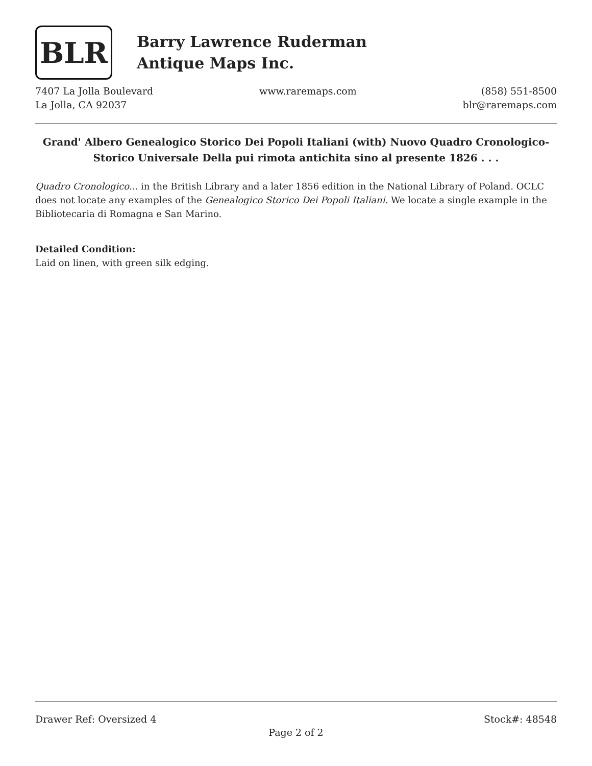BLR
Barry Lawrence Ruderman
Antique Maps Inc.
7407 La Jolla Boulevard
La Jolla, CA 92037
www.raremaps.com (858) 551-8500
blr@raremaps.com
Grand' Albero Genealogico Storico Dei Popoli Italiani (with) Nuovo Quadro Cronologico-Storico Universale Della pui rimota antichita sino al presente 1826 . . .
Quadro Cronologico... in the British Library and a later 1856 edition in the National Library of Poland. OCLC does not locate any examples of the Genealogico Storico Dei Popoli Italiani. We locate a single example in the Bibliotecaria di Romagna e San Marino.
Detailed Condition:
Laid on linen, with green silk edging.
Drawer Ref: Oversized 4 Stock#: 48548
Page 2 of 2